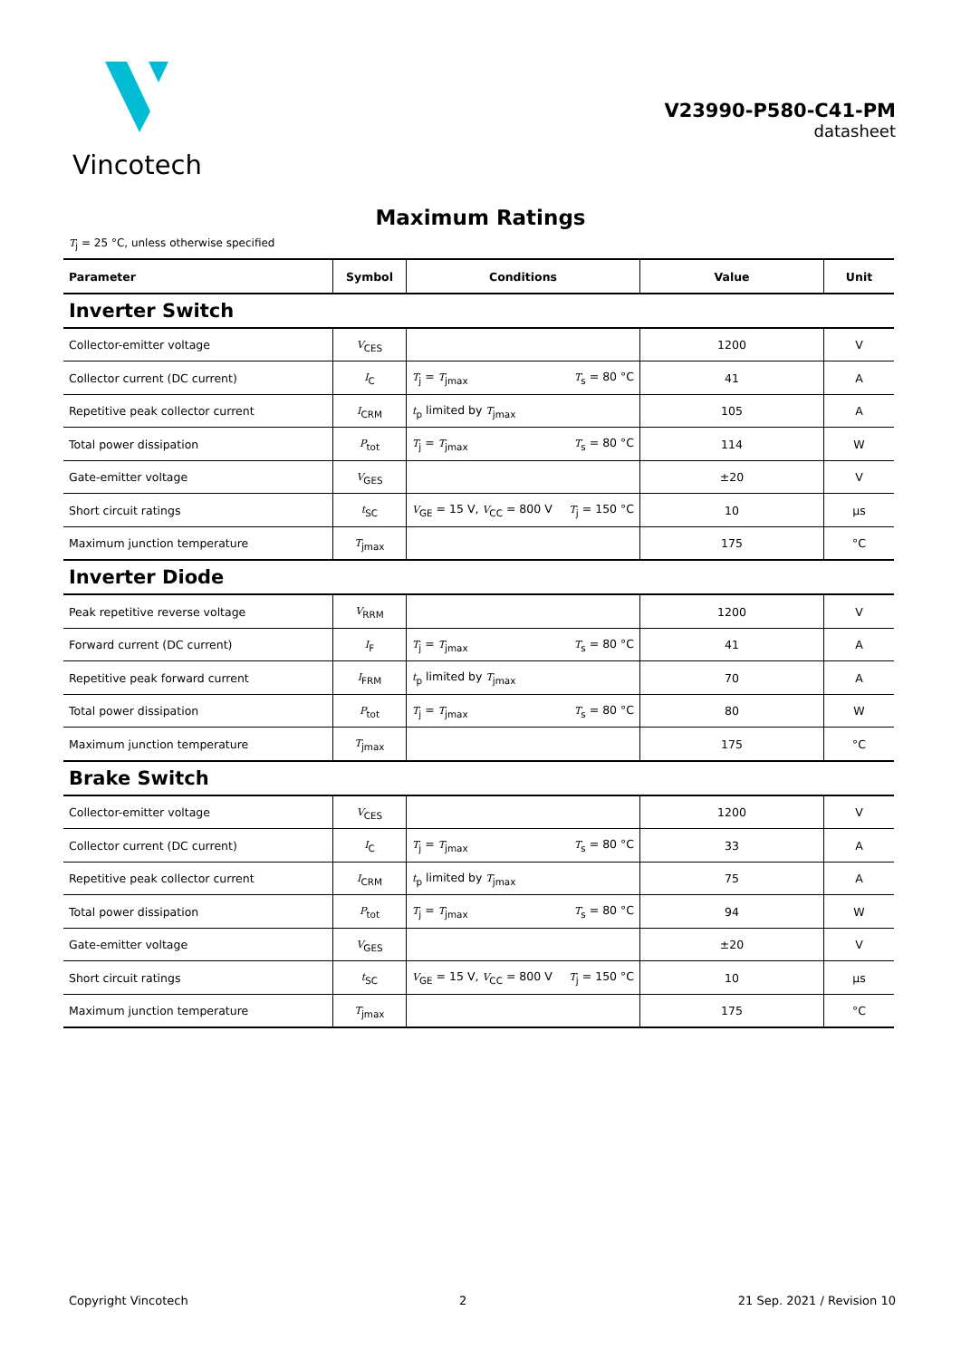Vincotech
V23990-P580-C41-PM
datasheet
Maximum Ratings
T<sub>j</sub> = 25 °C, unless otherwise specified
| Parameter | Symbol | Conditions | Value | Unit |
| --- | --- | --- | --- | --- |
| Inverter Switch | | | | |
| Collector-emitter voltage | V<sub>CES</sub> | | 1200 | V |
| Collector current (DC current) | I<sub>C</sub> | T<sub>j</sub> = T<sub>jmax</sub> T<sub>s</sub> = 80 °C | 41 | A |
| Repetitive peak collector current | I<sub>CRM</sub> | t<sub>p</sub> limited by T<sub>jmax</sub> | 105 | A |
| Total power dissipation | P<sub>tot</sub> | T<sub>j</sub> = T<sub>jmax</sub> T<sub>s</sub> = 80 °C | 114 | W |
| Gate-emitter voltage | V<sub>GES</sub> | | ±20 | V |
| Short circuit ratings | t<sub>SC</sub> | V<sub>GE</sub> = 15 V, V<sub>CC</sub> = 800 V T<sub>j</sub> = 150 °C | 10 | µs |
| Maximum junction temperature | T<sub>jmax</sub> | | 175 | °C |
| Inverter Diode | | | | |
| Peak repetitive reverse voltage | V<sub>RRM</sub> | | 1200 | V |
| Forward current (DC current) | I<sub>F</sub> | T<sub>j</sub> = T<sub>jmax</sub> T<sub>s</sub> = 80 °C | 41 | A |
| Repetitive peak forward current | I<sub>FRM</sub> | t<sub>p</sub> limited by T<sub>jmax</sub> | 70 | A |
| Total power dissipation | P<sub>tot</sub> | T<sub>j</sub> = T<sub>jmax</sub> T<sub>s</sub> = 80 °C | 80 | W |
| Maximum junction temperature | T<sub>jmax</sub> | | 175 | °C |
| Brake Switch | | | | |
| Collector-emitter voltage | V<sub>CES</sub> | | 1200 | V |
| Collector current (DC current) | I<sub>C</sub> | T<sub>j</sub> = T<sub>jmax</sub> T<sub>s</sub> = 80 °C | 33 | A |
| Repetitive peak collector current | I<sub>CRM</sub> | t<sub>p</sub> limited by T<sub>jmax</sub> | 75 | A |
| Total power dissipation | P<sub>tot</sub> | T<sub>j</sub> = T<sub>jmax</sub> T<sub>s</sub> = 80 °C | 94 | W |
| Gate-emitter voltage | V<sub>GES</sub> | | ±20 | V |
| Short circuit ratings | t<sub>SC</sub> | V<sub>GE</sub> = 15 V, V<sub>CC</sub> = 800 V T<sub>j</sub> = 150 °C | 10 | µs |
| Maximum junction temperature | T<sub>jmax</sub> | | 175 | °C |
Copyright Vincotech 2 21 Sep. 2021 / Revision 10